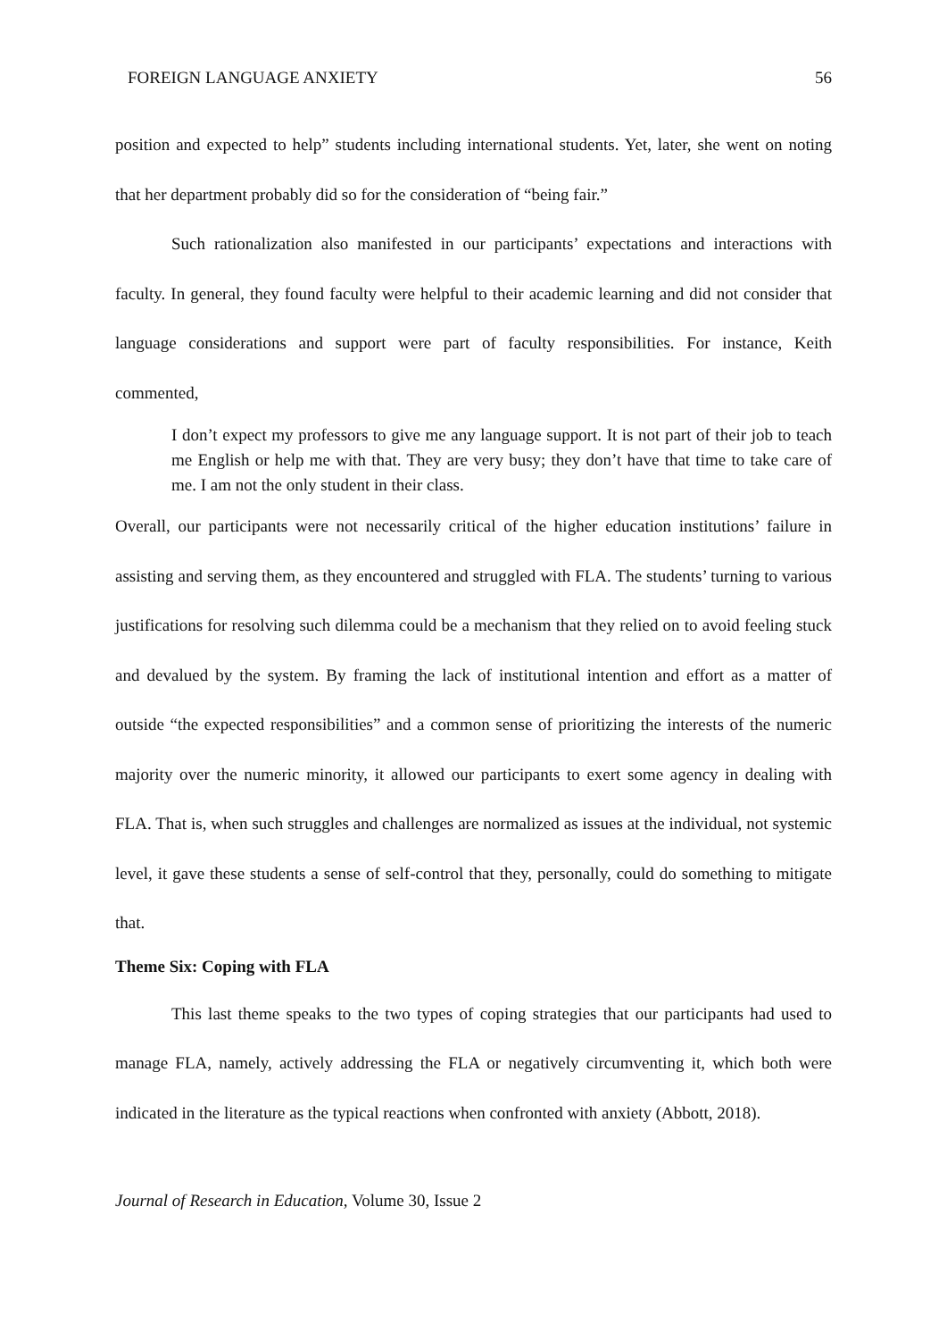FOREIGN LANGUAGE ANXIETY 56
position and expected to help” students including international students. Yet, later, she went on noting that her department probably did so for the consideration of “being fair.”
Such rationalization also manifested in our participants’ expectations and interactions with faculty. In general, they found faculty were helpful to their academic learning and did not consider that language considerations and support were part of faculty responsibilities. For instance, Keith commented,
I don’t expect my professors to give me any language support. It is not part of their job to teach me English or help me with that. They are very busy; they don’t have that time to take care of me. I am not the only student in their class.
Overall, our participants were not necessarily critical of the higher education institutions’ failure in assisting and serving them, as they encountered and struggled with FLA. The students’ turning to various justifications for resolving such dilemma could be a mechanism that they relied on to avoid feeling stuck and devalued by the system. By framing the lack of institutional intention and effort as a matter of outside “the expected responsibilities” and a common sense of prioritizing the interests of the numeric majority over the numeric minority, it allowed our participants to exert some agency in dealing with FLA. That is, when such struggles and challenges are normalized as issues at the individual, not systemic level, it gave these students a sense of self-control that they, personally, could do something to mitigate that.
Theme Six: Coping with FLA
This last theme speaks to the two types of coping strategies that our participants had used to manage FLA, namely, actively addressing the FLA or negatively circumventing it, which both were indicated in the literature as the typical reactions when confronted with anxiety (Abbott, 2018).
Journal of Research in Education, Volume 30, Issue 2